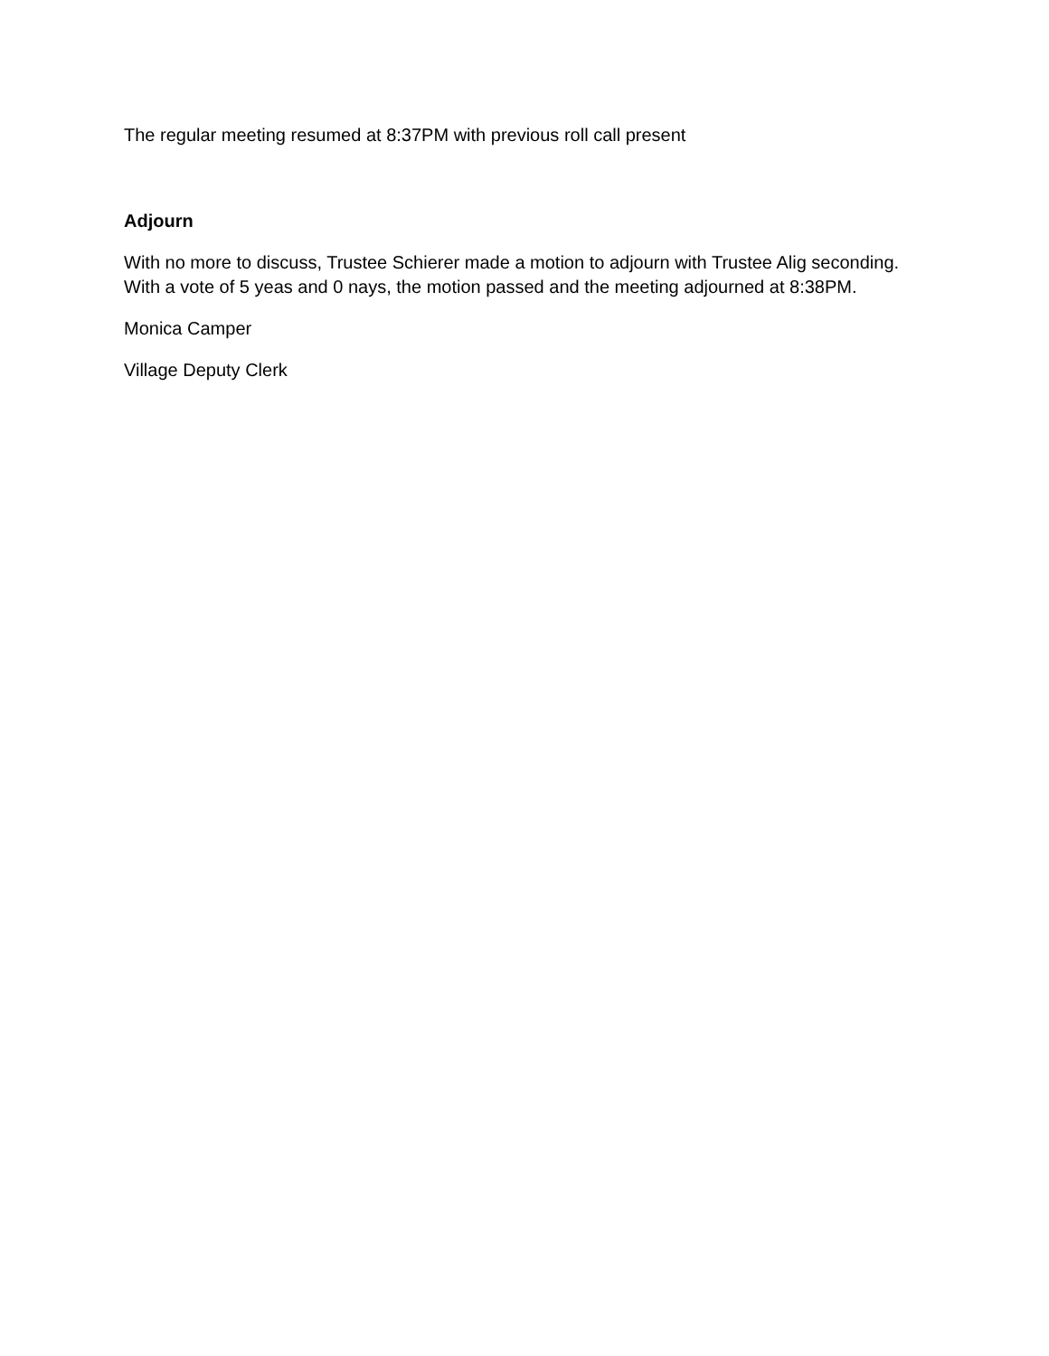The regular meeting resumed at 8:37PM with previous roll call present
Adjourn
With no more to discuss, Trustee Schierer made a motion to adjourn with Trustee Alig seconding. With a vote of 5 yeas and 0 nays, the motion passed and the meeting adjourned at 8:38PM.
Monica Camper
Village Deputy Clerk